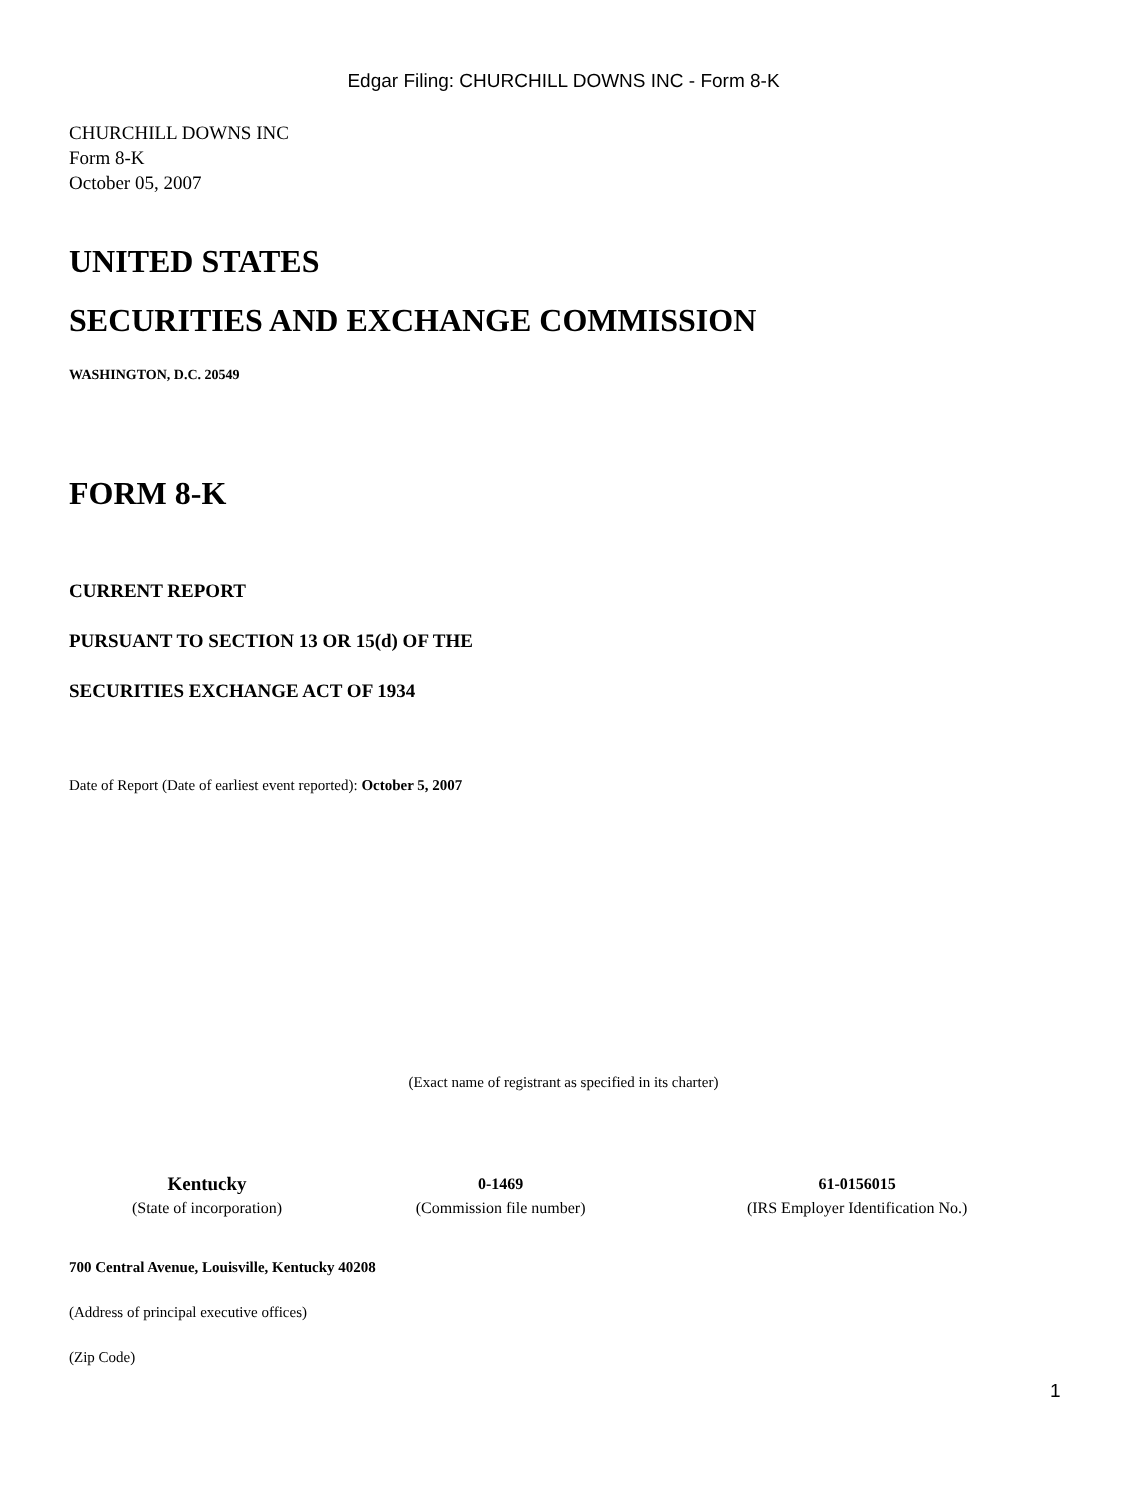Edgar Filing: CHURCHILL DOWNS INC - Form 8-K
CHURCHILL DOWNS INC
Form 8-K
October 05, 2007
UNITED STATES
SECURITIES AND EXCHANGE COMMISSION
WASHINGTON, D.C. 20549
FORM 8-K
CURRENT REPORT
PURSUANT TO SECTION 13 OR 15(d) OF THE
SECURITIES EXCHANGE ACT OF 1934
Date of Report (Date of earliest event reported): October 5, 2007
(Exact name of registrant as specified in its charter)
| Kentucky | 0-1469 | 61-0156015 |
| (State of incorporation) | (Commission file number) | (IRS Employer Identification No.) |
700 Central Avenue, Louisville, Kentucky 40208
(Address of principal executive offices)
(Zip Code)
1